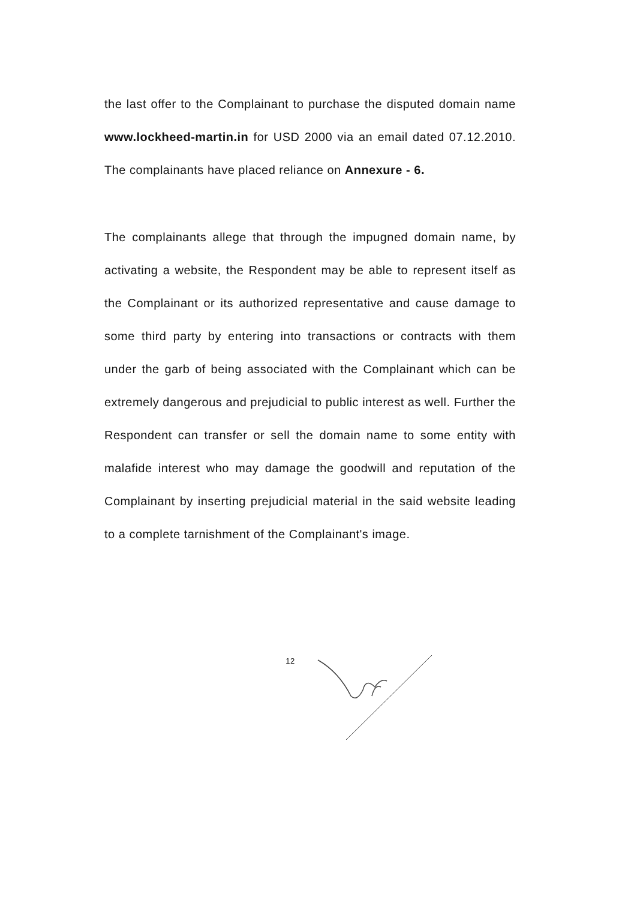the last offer to the Complainant to purchase the disputed domain name www.lockheed-martin.in for USD 2000 via an email dated 07.12.2010. The complainants have placed reliance on Annexure - 6.
The complainants allege that through the impugned domain name, by activating a website, the Respondent may be able to represent itself as the Complainant or its authorized representative and cause damage to some third party by entering into transactions or contracts with them under the garb of being associated with the Complainant which can be extremely dangerous and prejudicial to public interest as well. Further the Respondent can transfer or sell the domain name to some entity with malafide interest who may damage the goodwill and reputation of the Complainant by inserting prejudicial material in the said website leading to a complete tarnishment of the Complainant's image.
12